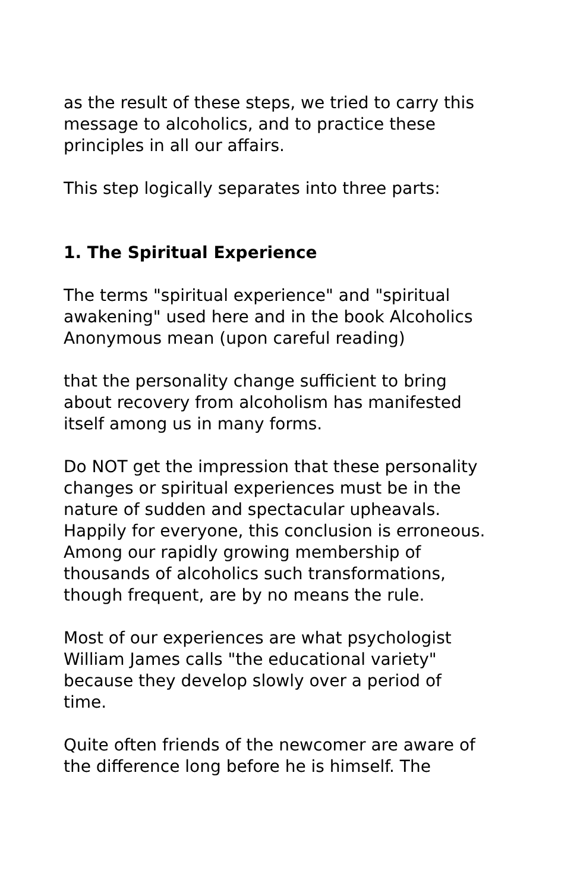as the result of these steps, we tried to carry this message to alcoholics, and to practice these principles in all our affairs.
This step logically separates into three parts:
1. The Spiritual Experience
The terms "spiritual experience" and "spiritual awakening" used here and in the book Alcoholics Anonymous mean (upon careful reading)
that the personality change sufficient to bring about recovery from alcoholism has manifested itself among us in many forms.
Do NOT get the impression that these personality changes or spiritual experiences must be in the nature of sudden and spectacular upheavals. Happily for everyone, this conclusion is erroneous. Among our rapidly growing membership of thousands of alcoholics such transformations, though frequent, are by no means the rule.
Most of our experiences are what psychologist William James calls "the educational variety" because they develop slowly over a period of time.
Quite often friends of the newcomer are aware of the difference long before he is himself. The